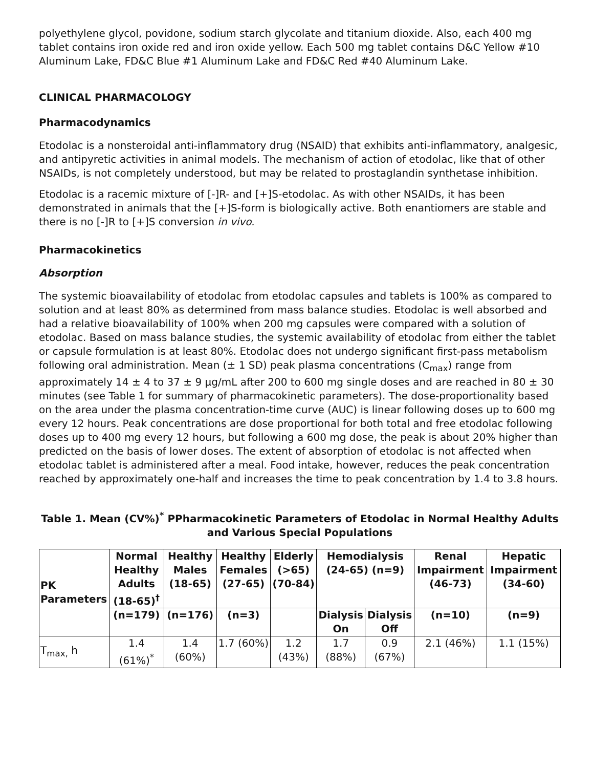polyethylene glycol, povidone, sodium starch glycolate and titanium dioxide. Also, each 400 mg tablet contains iron oxide red and iron oxide yellow. Each 500 mg tablet contains D&C Yellow #10 Aluminum Lake, FD&C Blue #1 Aluminum Lake and FD&C Red #40 Aluminum Lake.
CLINICAL PHARMACOLOGY
Pharmacodynamics
Etodolac is a nonsteroidal anti-inflammatory drug (NSAID) that exhibits anti-inflammatory, analgesic, and antipyretic activities in animal models. The mechanism of action of etodolac, like that of other NSAIDs, is not completely understood, but may be related to prostaglandin synthetase inhibition.
Etodolac is a racemic mixture of [-]R- and [+]S-etodolac. As with other NSAIDs, it has been demonstrated in animals that the [+]S-form is biologically active. Both enantiomers are stable and there is no [-]R to [+]S conversion in vivo.
Pharmacokinetics
Absorption
The systemic bioavailability of etodolac from etodolac capsules and tablets is 100% as compared to solution and at least 80% as determined from mass balance studies. Etodolac is well absorbed and had a relative bioavailability of 100% when 200 mg capsules were compared with a solution of etodolac. Based on mass balance studies, the systemic availability of etodolac from either the tablet or capsule formulation is at least 80%. Etodolac does not undergo significant first-pass metabolism following oral administration. Mean (± 1 SD) peak plasma concentrations (C<sub>max</sub>) range from approximately 14 ± 4 to 37 ± 9 µg/mL after 200 to 600 mg single doses and are reached in 80 ± 30 minutes (see Table 1 for summary of pharmacokinetic parameters). The dose-proportionality based on the area under the plasma concentration-time curve (AUC) is linear following doses up to 600 mg every 12 hours. Peak concentrations are dose proportional for both total and free etodolac following doses up to 400 mg every 12 hours, but following a 600 mg dose, the peak is about 20% higher than predicted on the basis of lower doses. The extent of absorption of etodolac is not affected when etodolac tablet is administered after a meal. Food intake, however, reduces the peak concentration reached by approximately one-half and increases the time to peak concentration by 1.4 to 3.8 hours.
Table 1. Mean (CV%)<sup>*</sup> PPharmacokinetic Parameters of Etodolac in Normal Healthy Adults and Various Special Populations
| PK Parameters | Normal Healthy Adults (18-65)<sup>†</sup> | Healthy Males (18-65) | Healthy Females (27-65) | Elderly (>65) (70-84) | Hemodialysis (24-65) (n=9) | | Renal Impairment (46-73) | Hepatic Impairment (34-60) |
| --- | --- | --- | --- | --- | --- | --- | --- | --- |
| | (n=179) | (n=176) | (n=3) | | Dialysis On | Dialysis Off | (n=10) | (n=9) |
| T<sub>max,</sub> h | 1.4 (61%)<sup>*</sup> | 1.4 (60%) | 1.7 (60%) | 1.2 (43%) | 1.7 (88%) | 0.9 (67%) | 2.1 (46%) | 1.1 (15%) |